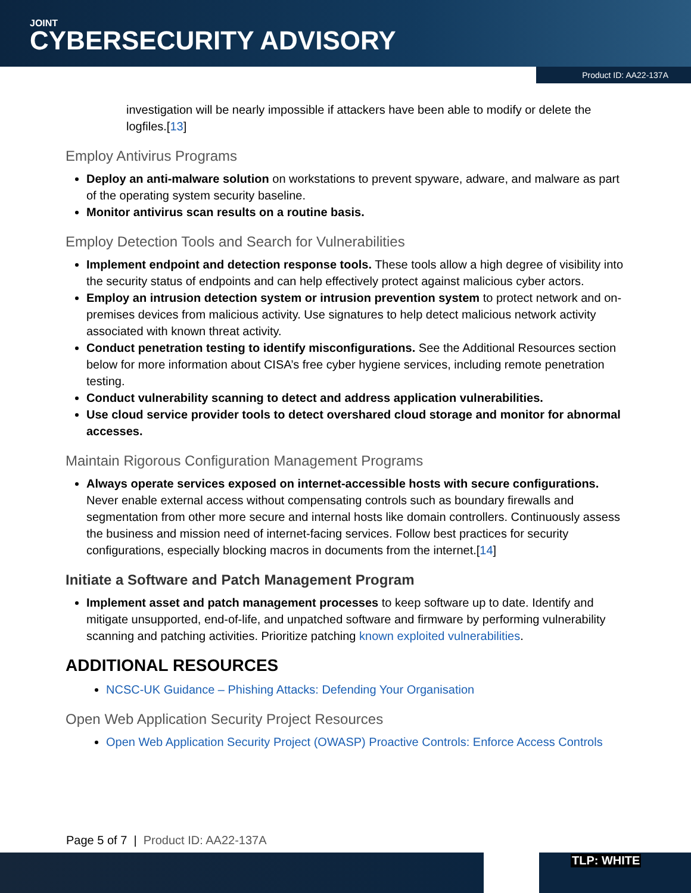JOINT
CYBERSECURITY ADVISORY
Product ID: AA22-137A
investigation will be nearly impossible if attackers have been able to modify or delete the logfiles.[13]
Employ Antivirus Programs
Deploy an anti-malware solution on workstations to prevent spyware, adware, and malware as part of the operating system security baseline.
Monitor antivirus scan results on a routine basis.
Employ Detection Tools and Search for Vulnerabilities
Implement endpoint and detection response tools. These tools allow a high degree of visibility into the security status of endpoints and can help effectively protect against malicious cyber actors.
Employ an intrusion detection system or intrusion prevention system to protect network and on-premises devices from malicious activity. Use signatures to help detect malicious network activity associated with known threat activity.
Conduct penetration testing to identify misconfigurations. See the Additional Resources section below for more information about CISA’s free cyber hygiene services, including remote penetration testing.
Conduct vulnerability scanning to detect and address application vulnerabilities.
Use cloud service provider tools to detect overshared cloud storage and monitor for abnormal accesses.
Maintain Rigorous Configuration Management Programs
Always operate services exposed on internet-accessible hosts with secure configurations. Never enable external access without compensating controls such as boundary firewalls and segmentation from other more secure and internal hosts like domain controllers. Continuously assess the business and mission need of internet-facing services. Follow best practices for security configurations, especially blocking macros in documents from the internet.[14]
Initiate a Software and Patch Management Program
Implement asset and patch management processes to keep software up to date. Identify and mitigate unsupported, end-of-life, and unpatched software and firmware by performing vulnerability scanning and patching activities. Prioritize patching known exploited vulnerabilities.
ADDITIONAL RESOURCES
NCSC-UK Guidance – Phishing Attacks: Defending Your Organisation
Open Web Application Security Project Resources
Open Web Application Security Project (OWASP) Proactive Controls: Enforce Access Controls
Page 5 of 7 | Product ID: AA22-137A
TLP: WHITE